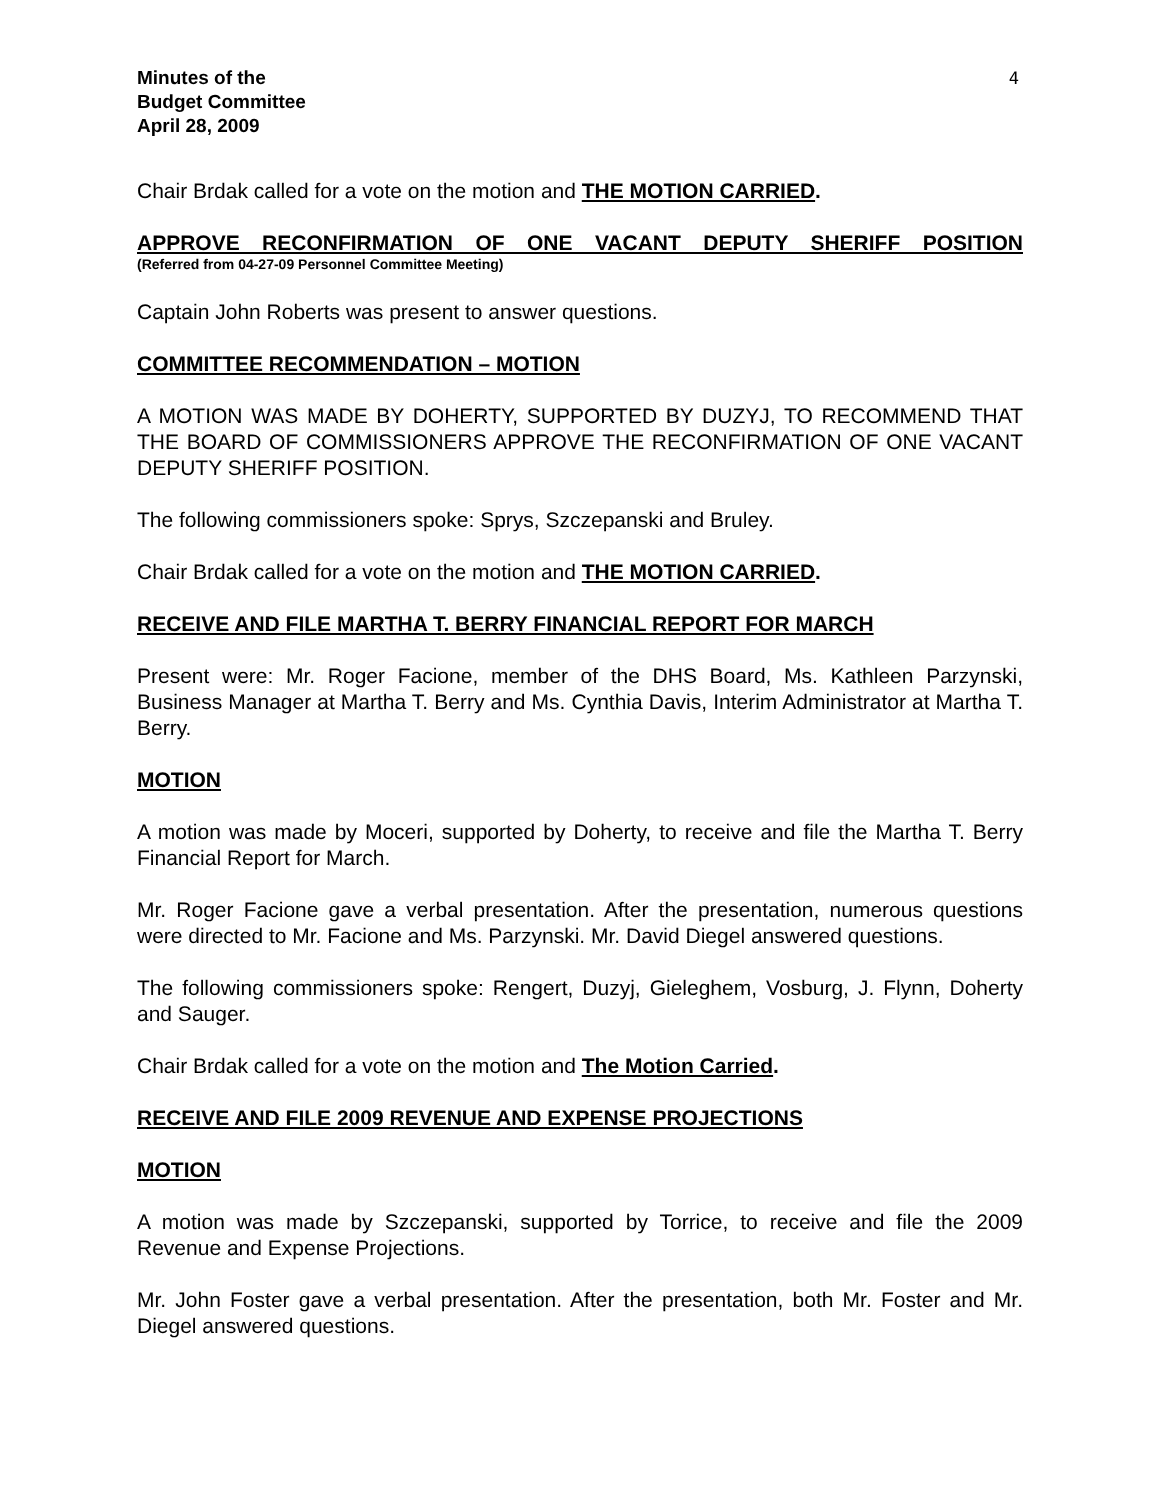Minutes of the
Budget Committee
April 28, 2009
4
Chair Brdak called for a vote on the motion and THE MOTION CARRIED.
APPROVE RECONFIRMATION OF ONE VACANT DEPUTY SHERIFF POSITION
(Referred from 04-27-09 Personnel Committee Meeting)
Captain John Roberts was present to answer questions.
COMMITTEE RECOMMENDATION – MOTION
A MOTION WAS MADE BY DOHERTY, SUPPORTED BY DUZYJ, TO RECOMMEND THAT THE BOARD OF COMMISSIONERS APPROVE THE RECONFIRMATION OF ONE VACANT DEPUTY SHERIFF POSITION.
The following commissioners spoke: Sprys, Szczepanski and Bruley.
Chair Brdak called for a vote on the motion and THE MOTION CARRIED.
RECEIVE AND FILE MARTHA T. BERRY FINANCIAL REPORT FOR MARCH
Present were: Mr. Roger Facione, member of the DHS Board, Ms. Kathleen Parzynski, Business Manager at Martha T. Berry and Ms. Cynthia Davis, Interim Administrator at Martha T. Berry.
MOTION
A motion was made by Moceri, supported by Doherty, to receive and file the Martha T. Berry Financial Report for March.
Mr. Roger Facione gave a verbal presentation. After the presentation, numerous questions were directed to Mr. Facione and Ms. Parzynski. Mr. David Diegel answered questions.
The following commissioners spoke: Rengert, Duzyj, Gieleghem, Vosburg, J. Flynn, Doherty and Sauger.
Chair Brdak called for a vote on the motion and The Motion Carried.
RECEIVE AND FILE 2009 REVENUE AND EXPENSE PROJECTIONS
MOTION
A motion was made by Szczepanski, supported by Torrice, to receive and file the 2009 Revenue and Expense Projections.
Mr. John Foster gave a verbal presentation. After the presentation, both Mr. Foster and Mr. Diegel answered questions.